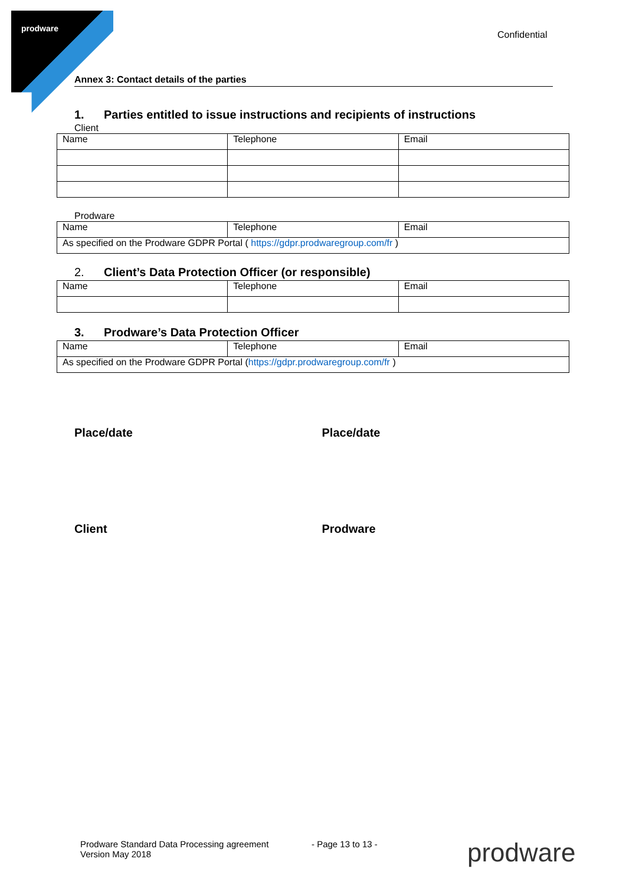prodware
Confidential
Annex 3: Contact details of the parties
1. Parties entitled to issue instructions and recipients of instructions
Client
| Name | Telephone | Email |
Prodware
| Name | Telephone | Email |
| As specified on the Prodware GDPR Portal ( https://gdpr.prodwaregroup.com/fr ) | | |
2. Client’s Data Protection Officer (or responsible)
| Name | Telephone | Email |
3. Prodware’s Data Protection Officer
| Name | Telephone | Email |
| As specified on the Prodware GDPR Portal ( https://gdpr.prodwaregroup.com/fr ) | | |
Place/date Place/date
Client Prodware
Prodware Standard Data Processing agreement
Version May 2018
- Page 13 to 13 - prodware